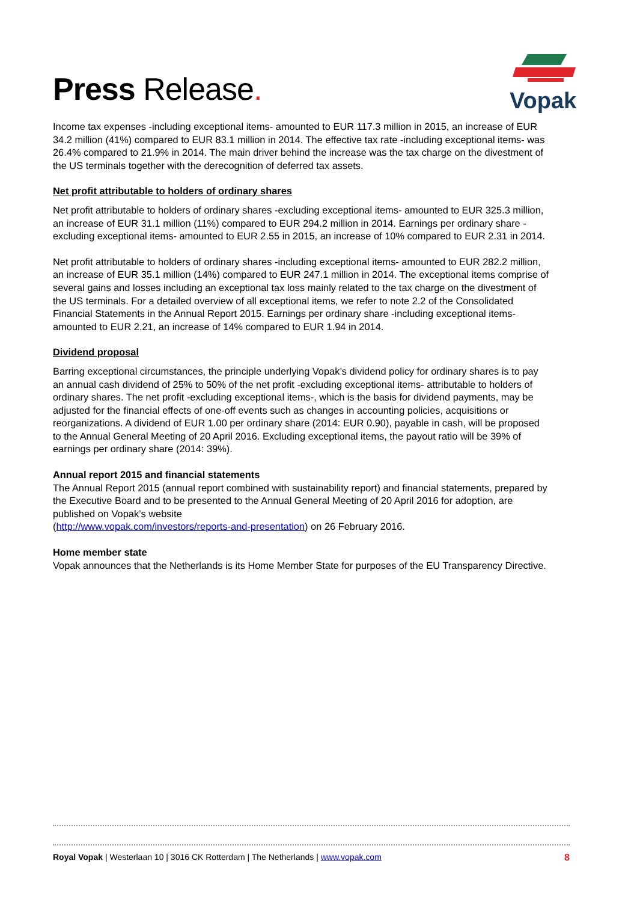Press Release.
Vopak
Income tax expenses -including exceptional items- amounted to EUR 117.3 million in 2015, an increase of EUR 34.2 million (41%) compared to EUR 83.1 million in 2014. The effective tax rate -including exceptional items- was 26.4% compared to 21.9% in 2014. The main driver behind the increase was the tax charge on the divestment of the US terminals together with the derecognition of deferred tax assets.
Net profit attributable to holders of ordinary shares
Net profit attributable to holders of ordinary shares -excluding exceptional items- amounted to EUR 325.3 million, an increase of EUR 31.1 million (11%) compared to EUR 294.2 million in 2014. Earnings per ordinary share -excluding exceptional items- amounted to EUR 2.55 in 2015, an increase of 10% compared to EUR 2.31 in 2014.
Net profit attributable to holders of ordinary shares -including exceptional items- amounted to EUR 282.2 million, an increase of EUR 35.1 million (14%) compared to EUR 247.1 million in 2014. The exceptional items comprise of several gains and losses including an exceptional tax loss mainly related to the tax charge on the divestment of the US terminals. For a detailed overview of all exceptional items, we refer to note 2.2 of the Consolidated Financial Statements in the Annual Report 2015. Earnings per ordinary share -including exceptional items- amounted to EUR 2.21, an increase of 14% compared to EUR 1.94 in 2014.
Dividend proposal
Barring exceptional circumstances, the principle underlying Vopak’s dividend policy for ordinary shares is to pay an annual cash dividend of 25% to 50% of the net profit -excluding exceptional items- attributable to holders of ordinary shares. The net profit -excluding exceptional items-, which is the basis for dividend payments, may be adjusted for the financial effects of one-off events such as changes in accounting policies, acquisitions or reorganizations. A dividend of EUR 1.00 per ordinary share (2014: EUR 0.90), payable in cash, will be proposed to the Annual General Meeting of 20 April 2016. Excluding exceptional items, the payout ratio will be 39% of earnings per ordinary share (2014: 39%).
Annual report 2015 and financial statements
The Annual Report 2015 (annual report combined with sustainability report) and financial statements, prepared by the Executive Board and to be presented to the Annual General Meeting of 20 April 2016 for adoption, are published on Vopak’s website
(http://www.vopak.com/investors/reports-and-presentation) on 26 February 2016.
Home member state
Vopak announces that the Netherlands is its Home Member State for purposes of the EU Transparency Directive.
Royal Vopak | Westerlaan 10 | 3016 CK Rotterdam | The Netherlands | www.vopak.com 8